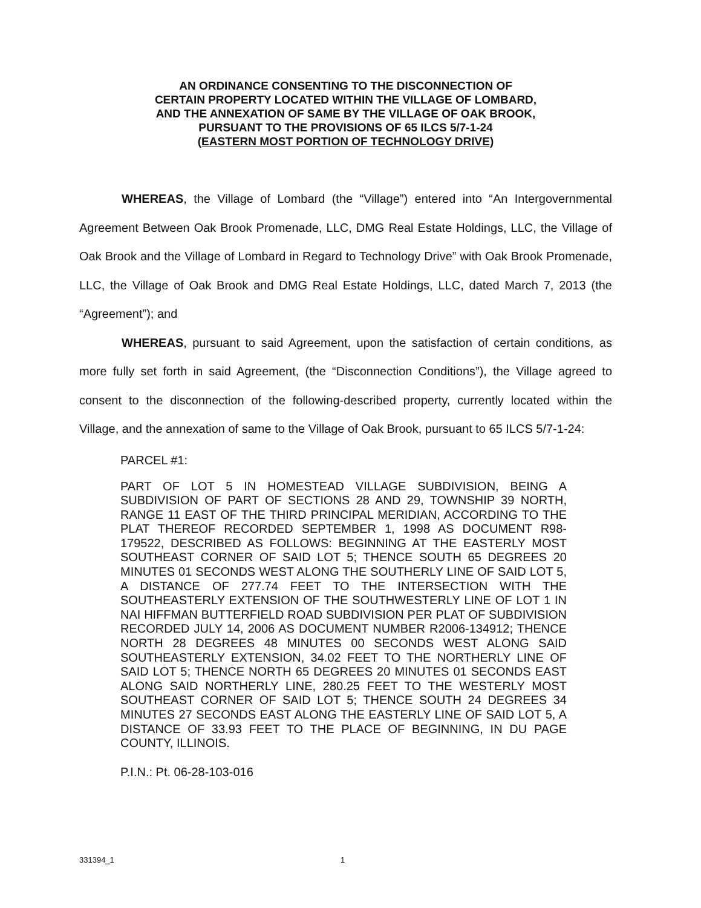AN ORDINANCE CONSENTING TO THE DISCONNECTION OF
CERTAIN PROPERTY LOCATED WITHIN THE VILLAGE OF LOMBARD,
AND THE ANNEXATION OF SAME BY THE VILLAGE OF OAK BROOK,
PURSUANT TO THE PROVISIONS OF 65 ILCS 5/7-1-24
(EASTERN MOST PORTION OF TECHNOLOGY DRIVE)
WHEREAS, the Village of Lombard (the “Village”) entered into “An Intergovernmental Agreement Between Oak Brook Promenade, LLC, DMG Real Estate Holdings, LLC, the Village of Oak Brook and the Village of Lombard in Regard to Technology Drive” with Oak Brook Promenade, LLC, the Village of Oak Brook and DMG Real Estate Holdings, LLC, dated March 7, 2013 (the “Agreement”); and
WHEREAS, pursuant to said Agreement, upon the satisfaction of certain conditions, as more fully set forth in said Agreement, (the “Disconnection Conditions”), the Village agreed to consent to the disconnection of the following-described property, currently located within the Village, and the annexation of same to the Village of Oak Brook, pursuant to 65 ILCS 5/7-1-24:
PARCEL #1:
PART OF LOT 5 IN HOMESTEAD VILLAGE SUBDIVISION, BEING A SUBDIVISION OF PART OF SECTIONS 28 AND 29, TOWNSHIP 39 NORTH, RANGE 11 EAST OF THE THIRD PRINCIPAL MERIDIAN, ACCORDING TO THE PLAT THEREOF RECORDED SEPTEMBER 1, 1998 AS DOCUMENT R98-179522, DESCRIBED AS FOLLOWS: BEGINNING AT THE EASTERLY MOST SOUTHEAST CORNER OF SAID LOT 5; THENCE SOUTH 65 DEGREES 20 MINUTES 01 SECONDS WEST ALONG THE SOUTHERLY LINE OF SAID LOT 5, A DISTANCE OF 277.74 FEET TO THE INTERSECTION WITH THE SOUTHEASTERLY EXTENSION OF THE SOUTHWESTERLY LINE OF LOT 1 IN NAI HIFFMAN BUTTERFIELD ROAD SUBDIVISION PER PLAT OF SUBDIVISION RECORDED JULY 14, 2006 AS DOCUMENT NUMBER R2006-134912; THENCE NORTH 28 DEGREES 48 MINUTES 00 SECONDS WEST ALONG SAID SOUTHEASTERLY EXTENSION, 34.02 FEET TO THE NORTHERLY LINE OF SAID LOT 5; THENCE NORTH 65 DEGREES 20 MINUTES 01 SECONDS EAST ALONG SAID NORTHERLY LINE, 280.25 FEET TO THE WESTERLY MOST SOUTHEAST CORNER OF SAID LOT 5; THENCE SOUTH 24 DEGREES 34 MINUTES 27 SECONDS EAST ALONG THE EASTERLY LINE OF SAID LOT 5, A DISTANCE OF 33.93 FEET TO THE PLACE OF BEGINNING, IN DU PAGE COUNTY, ILLINOIS.
P.I.N.: Pt. 06-28-103-016
331394_1 1